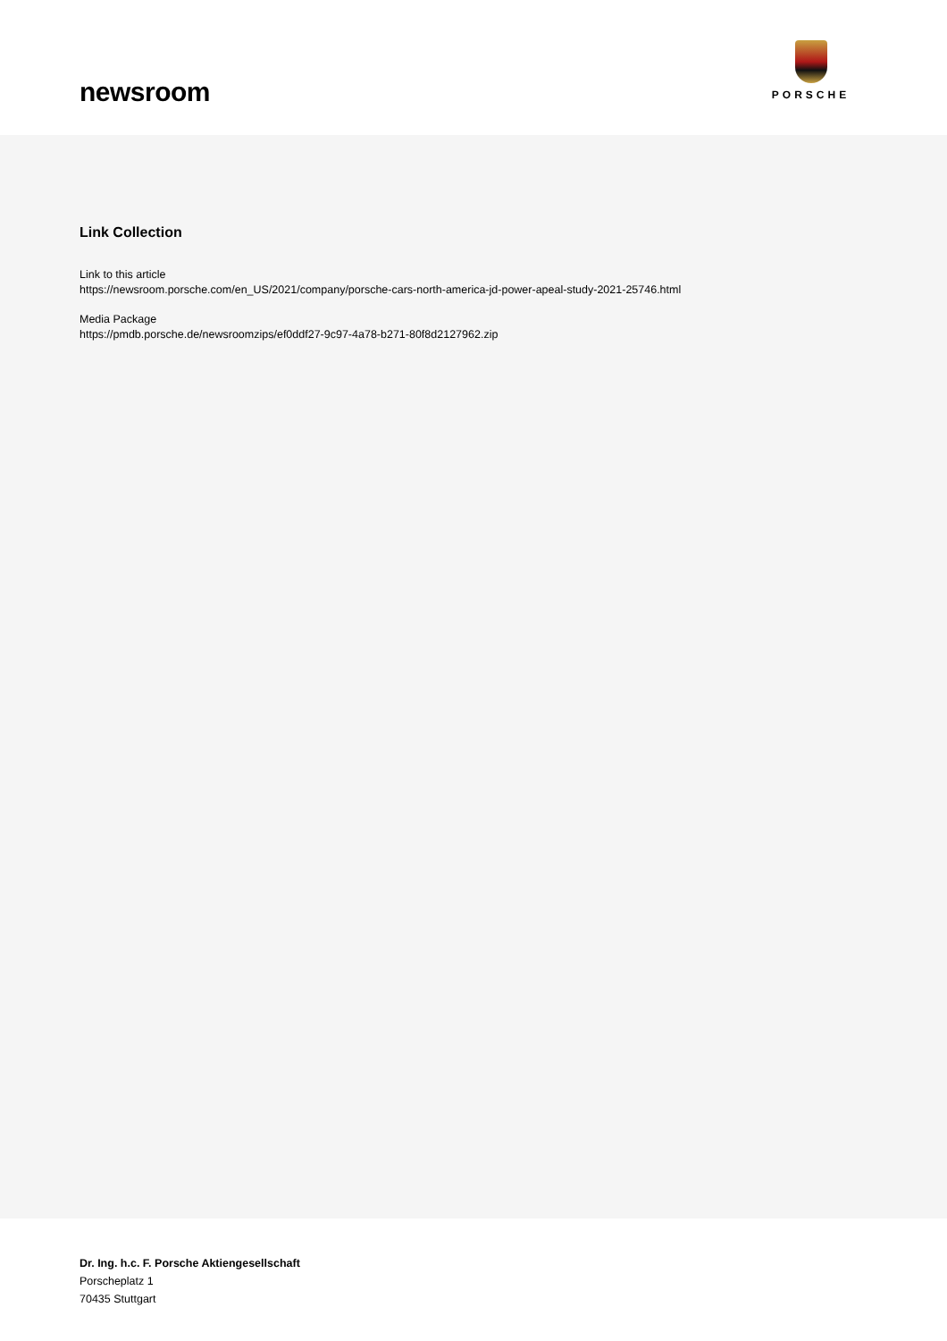newsroom
PORSCHE
Link Collection
Link to this article
https://newsroom.porsche.com/en_US/2021/company/porsche-cars-north-america-jd-power-apeal-study-2021-25746.html
Media Package
https://pmdb.porsche.de/newsroomzips/ef0ddf27-9c97-4a78-b271-80f8d2127962.zip
Dr. Ing. h.c. F. Porsche Aktiengesellschaft
Porscheplatz 1
70435 Stuttgart